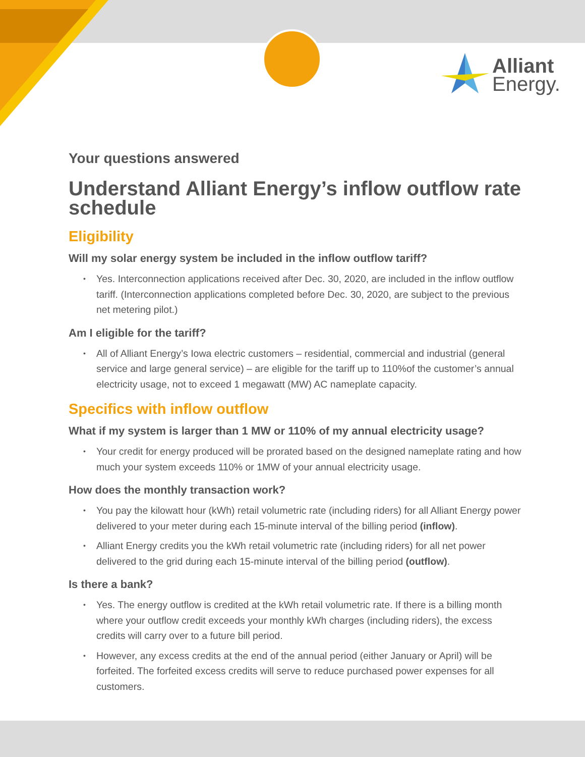Alliant
Energy.
Your questions answered
Understand Alliant Energy’s inflow outflow rate schedule
Eligibility
Will my solar energy system be included in the inflow outflow tariff?
• Yes. Interconnection applications received after Dec. 30, 2020, are included in the inflow outflow tariff. (Interconnection applications completed before Dec. 30, 2020, are subject to the previous net metering pilot.)
Am I eligible for the tariff?
• All of Alliant Energy’s Iowa electric customers – residential, commercial and industrial (general service and large general service) – are eligible for the tariff up to 110%of the customer’s annual electricity usage, not to exceed 1 megawatt (MW) AC nameplate capacity.
Specifics with inflow outflow
What if my system is larger than 1 MW or 110% of my annual electricity usage?
• Your credit for energy produced will be prorated based on the designed nameplate rating and how much your system exceeds 110% or 1MW of your annual electricity usage.
How does the monthly transaction work?
• You pay the kilowatt hour (kWh) retail volumetric rate (including riders) for all Alliant Energy power delivered to your meter during each 15-minute interval of the billing period (inflow).
• Alliant Energy credits you the kWh retail volumetric rate (including riders) for all net power delivered to the grid during each 15-minute interval of the billing period (outflow).
Is there a bank?
• Yes. The energy outflow is credited at the kWh retail volumetric rate. If there is a billing month where your outflow credit exceeds your monthly kWh charges (including riders), the excess credits will carry over to a future bill period.
• However, any excess credits at the end of the annual period (either January or April) will be forfeited. The forfeited excess credits will serve to reduce purchased power expenses for all customers.